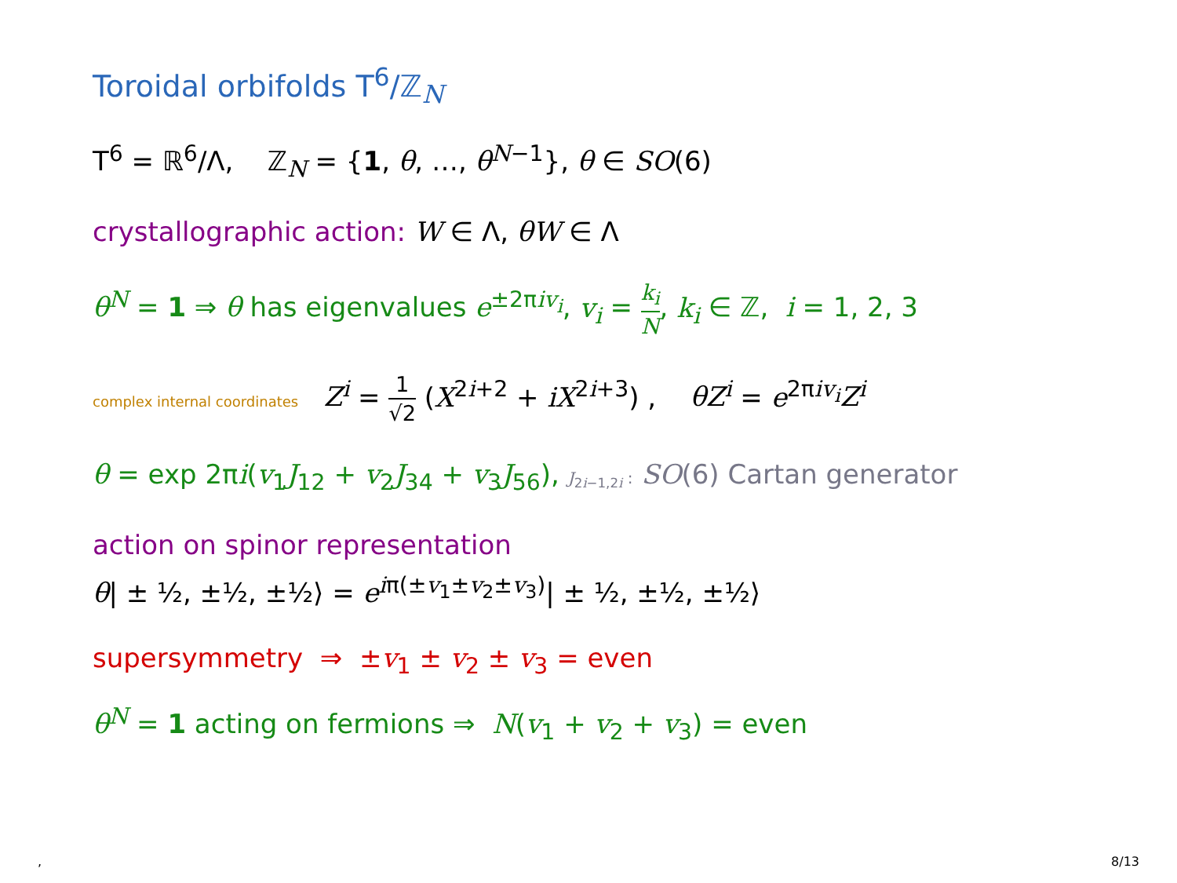Toroidal orbifolds T<sup>6</sup>/ℤ<sub>N</sub>
T<sup>6</sup> = ℝ<sup>6</sup>/Λ, ℤ<sub>N</sub> = {1, θ, …, θ<sup>N−1</sup>}, θ ∈ SO(6)
crystallographic action: W ∈ Λ, θW ∈ Λ
θ<sup>N</sup> = 1 ⇒ θ has eigenvalues e<sup>±2πiv<sub>i</sub></sup>, v<sub>i</sub> = k<sub>i</sub> N, k<sub>i</sub> ∈ ℤ, i = 1, 2, 3
complex internal coordinates Z<sup>i</sup> = 1 √2 (X<sup>2i+2</sup> + iX<sup>2i+3</sup>) , θZ<sup>i</sup> = e<sup>2πiv<sub>i</sub></sup>Z<sup>i</sup>
θ = exp 2πi(v<sub>1</sub>J<sub>12</sub> + v<sub>2</sub>J<sub>34</sub> + v<sub>3</sub>J<sub>56</sub>), J<sub>2i−1,2i</sub> : SO(6) Cartan generator
action on spinor representation
θ| ± ½, ±½, ±½⟩ = e<sup>iπ(±v<sub>1</sub>±v<sub>2</sub>±v<sub>3</sub>)</sup>| ± ½, ±½, ±½⟩
supersymmetry ⇒ ±v<sub>1</sub> ± v<sub>2</sub> ± v<sub>3</sub> = even
θ<sup>N</sup> = 1 acting on fermions ⇒ N(v<sub>1</sub> + v<sub>2</sub> + v<sub>3</sub>) = even
, 8/13